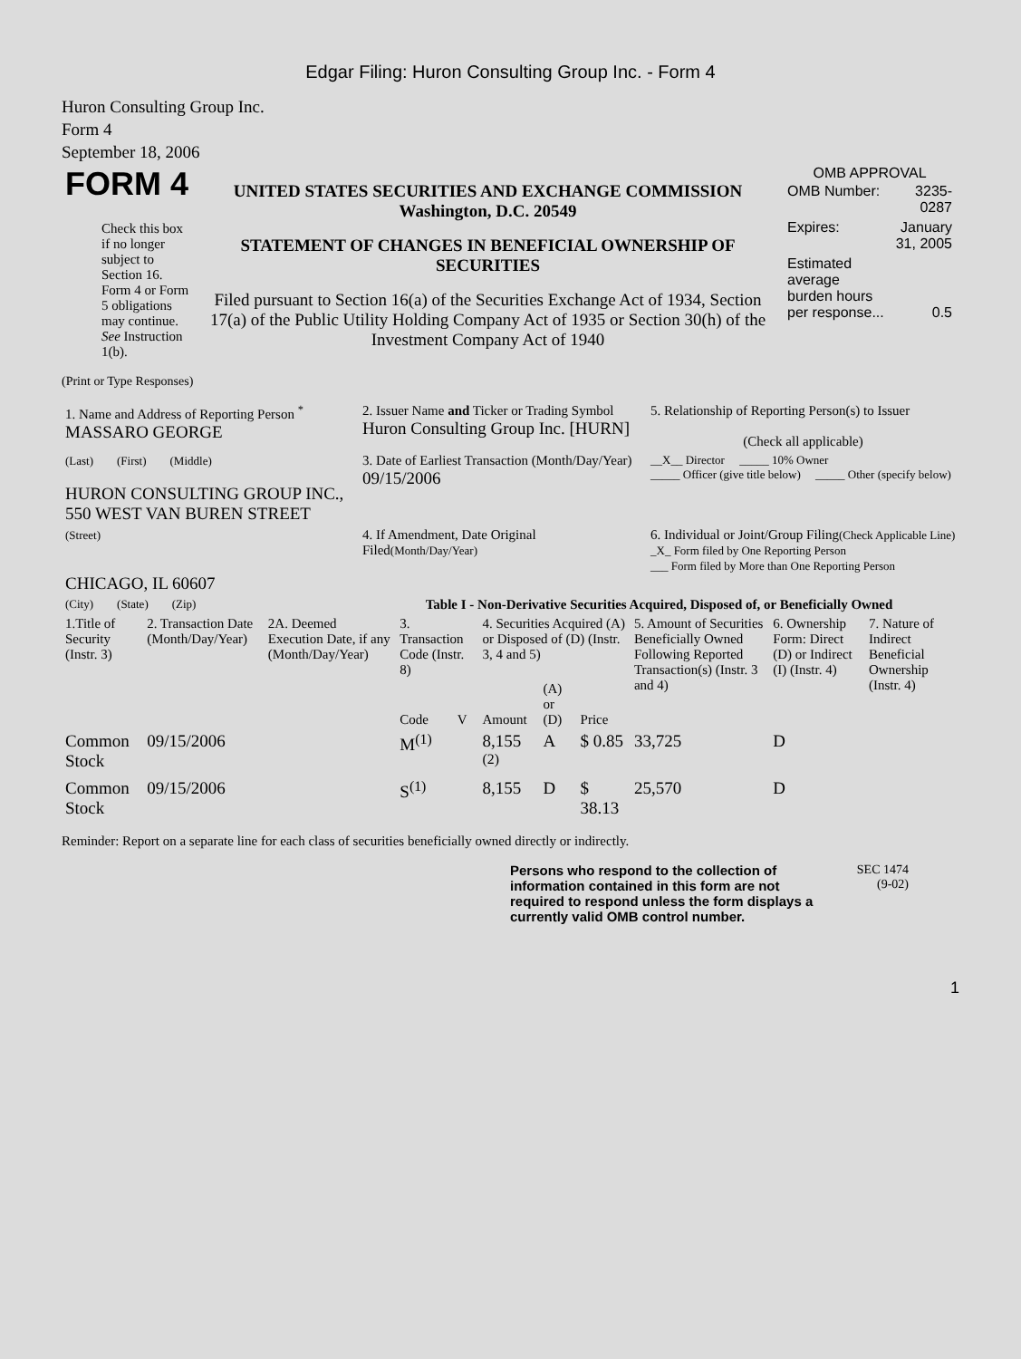Edgar Filing: Huron Consulting Group Inc. - Form 4
Huron Consulting Group Inc.
Form 4
September 18, 2006
| FORM 4 Check this box if no longer subject to Section 16. Form 4 or Form 5 obligations may continue. See Instruction 1(b). | UNITED STATES SECURITIES AND EXCHANGE COMMISSION Washington, D.C. 20549 STATEMENT OF CHANGES IN BENEFICIAL OWNERSHIP OF SECURITIES Filed pursuant to Section 16(a) of the Securities Exchange Act of 1934, Section 17(a) of the Public Utility Holding Company Act of 1935 or Section 30(h) of the Investment Company Act of 1940 | OMB APPROVAL / OMB Number: / 3235-0287 / / Expires: / January 31, 2005 / / Estimated average burden hours per response... / 0.5 / |
(Print or Type Responses)
| 1. Name and Address of Reporting Person <sup>*</sup> MASSARO GEORGE | 2. Issuer Name and Ticker or Trading Symbol Huron Consulting Group Inc. [HURN] | 5. Relationship of Reporting Person(s) to Issuer (Check all applicable) |
| (Last) (First) (Middle) HURON CONSULTING GROUP INC., 550 WEST VAN BUREN STREET | 3. Date of Earliest Transaction (Month/Day/Year) 09/15/2006 | __X__ Director _____ 10% Owner _____ Officer (give title below) _____ Other (specify below) |
| (Street) CHICAGO, IL 60607 | 4. If Amendment, Date Original Filed (Month/Day/Year) | 6. Individual or Joint/Group Filing (Check Applicable Line) _X_ Form filed by One Reporting Person ___ Form filed by More than One Reporting Person |
| (City) (State) (Zip) | Table I - Non-Derivative Securities Acquired, Disposed of, or Beneficially Owned | |
| 1.Title of Security (Instr. 3) | 2. Transaction Date (Month/Day/Year) | 2A. Deemed Execution Date, if any (Month/Day/Year) | 3. Transaction Code (Instr. 8) | | 4. Securities Acquired (A) or Disposed of (D) (Instr. 3, 4 and 5) | | | 5. Amount of Securities Beneficially Owned Following Reported Transaction(s) (Instr. 3 and 4) | 6. Ownership Form: Direct (D) or Indirect (I) (Instr. 4) | 7. Nature of Indirect Beneficial Ownership (Instr. 4) |
| --- | --- | --- | --- | --- | --- | --- | --- | --- | --- | --- |
| | | | Code | V | Amount | (A) or (D) | Price | | | |
| Common Stock | 09/15/2006 | | M<sup>(1)</sup> | | 8,155 <sup>(2)</sup> | A | $ 0.85 | 33,725 | D | |
| Common Stock | 09/15/2006 | | S<sup>(1)</sup> | | 8,155 | D | $ 38.13 | 25,570 | D | |
Reminder: Report on a separate line for each class of securities beneficially owned directly or indirectly.
Persons who respond to the collection of information contained in this form are not required to respond unless the form displays a currently valid OMB control number.
SEC 1474
(9-02)
1